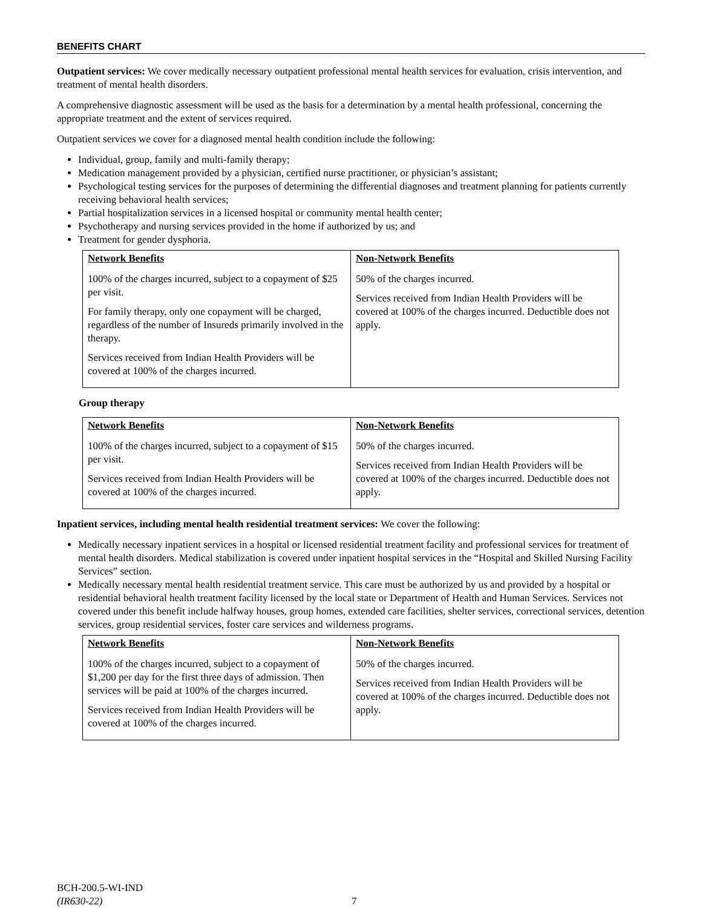BENEFITS CHART
Outpatient services: We cover medically necessary outpatient professional mental health services for evaluation, crisis intervention, and treatment of mental health disorders.
A comprehensive diagnostic assessment will be used as the basis for a determination by a mental health professional, concerning the appropriate treatment and the extent of services required.
Outpatient services we cover for a diagnosed mental health condition include the following:
Individual, group, family and multi-family therapy;
Medication management provided by a physician, certified nurse practitioner, or physician’s assistant;
Psychological testing services for the purposes of determining the differential diagnoses and treatment planning for patients currently receiving behavioral health services;
Partial hospitalization services in a licensed hospital or community mental health center;
Psychotherapy and nursing services provided in the home if authorized by us; and
Treatment for gender dysphoria.
| Network Benefits | Non-Network Benefits |
| --- | --- |
| 100% of the charges incurred, subject to a copayment of $25 per visit. For family therapy, only one copayment will be charged, regardless of the number of Insureds primarily involved in the therapy. Services received from Indian Health Providers will be covered at 100% of the charges incurred. | 50% of the charges incurred. Services received from Indian Health Providers will be covered at 100% of the charges incurred. Deductible does not apply. |
Group therapy
| Network Benefits | Non-Network Benefits |
| --- | --- |
| 100% of the charges incurred, subject to a copayment of $15 per visit. Services received from Indian Health Providers will be covered at 100% of the charges incurred. | 50% of the charges incurred. Services received from Indian Health Providers will be covered at 100% of the charges incurred. Deductible does not apply. |
Inpatient services, including mental health residential treatment services: We cover the following:
Medically necessary inpatient services in a hospital or licensed residential treatment facility and professional services for treatment of mental health disorders. Medical stabilization is covered under inpatient hospital services in the “Hospital and Skilled Nursing Facility Services” section.
Medically necessary mental health residential treatment service. This care must be authorized by us and provided by a hospital or residential behavioral health treatment facility licensed by the local state or Department of Health and Human Services. Services not covered under this benefit include halfway houses, group homes, extended care facilities, shelter services, correctional services, detention services, group residential services, foster care services and wilderness programs.
| Network Benefits | Non-Network Benefits |
| --- | --- |
| 100% of the charges incurred, subject to a copayment of $1,200 per day for the first three days of admission. Then services will be paid at 100% of the charges incurred. Services received from Indian Health Providers will be covered at 100% of the charges incurred. | 50% of the charges incurred. Services received from Indian Health Providers will be covered at 100% of the charges incurred. Deductible does not apply. |
BCH-200.5-WI-IND
(IR630-22)
7